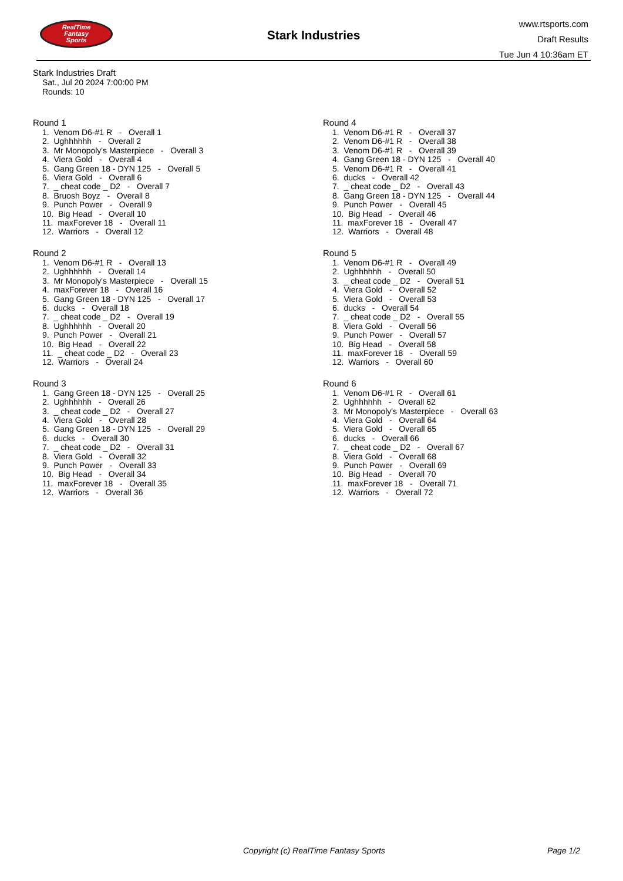RealTime
Fantasy
Sports
Stark Industries
www.rtsports.com
Draft Results
Tue Jun 4 10:36am ET
Stark Industries Draft
Sat., Jul 20 2024 7:00:00 PM
Rounds: 10
Round 1
1. Venom D6-#1 R - Overall 1 2. Ughhhhhh - Overall 2 3. Mr Monopoly's Masterpiece - Overall 3 4. Viera Gold - Overall 4 5. Gang Green 18 - DYN 125 - Overall 5 6. Viera Gold - Overall 6 7. _ cheat code _ D2 - Overall 7 8. Bruosh Boyz - Overall 8 9. Punch Power - Overall 9 10. Big Head - Overall 10 11. maxForever 18 - Overall 11 12. Warriors - Overall 12
Round 2
1. Venom D6-#1 R - Overall 13 2. Ughhhhhh - Overall 14 3. Mr Monopoly's Masterpiece - Overall 15 4. maxForever 18 - Overall 16 5. Gang Green 18 - DYN 125 - Overall 17 6. ducks - Overall 18 7. _ cheat code _ D2 - Overall 19 8. Ughhhhhh - Overall 20 9. Punch Power - Overall 21 10. Big Head - Overall 22 11. _ cheat code _ D2 - Overall 23 12. Warriors - Overall 24
Round 3
1. Gang Green 18 - DYN 125 - Overall 25 2. Ughhhhhh - Overall 26 3. _ cheat code _ D2 - Overall 27 4. Viera Gold - Overall 28 5. Gang Green 18 - DYN 125 - Overall 29 6. ducks - Overall 30 7. _ cheat code _ D2 - Overall 31 8. Viera Gold - Overall 32 9. Punch Power - Overall 33 10. Big Head - Overall 34 11. maxForever 18 - Overall 35 12. Warriors - Overall 36
Round 4
1. Venom D6-#1 R - Overall 37 2. Venom D6-#1 R - Overall 38 3. Venom D6-#1 R - Overall 39 4. Gang Green 18 - DYN 125 - Overall 40 5. Venom D6-#1 R - Overall 41 6. ducks - Overall 42 7. _ cheat code _ D2 - Overall 43 8. Gang Green 18 - DYN 125 - Overall 44 9. Punch Power - Overall 45 10. Big Head - Overall 46 11. maxForever 18 - Overall 47 12. Warriors - Overall 48
Round 5
1. Venom D6-#1 R - Overall 49 2. Ughhhhhh - Overall 50 3. _ cheat code _ D2 - Overall 51 4. Viera Gold - Overall 52 5. Viera Gold - Overall 53 6. ducks - Overall 54 7. _ cheat code _ D2 - Overall 55 8. Viera Gold - Overall 56 9. Punch Power - Overall 57 10. Big Head - Overall 58 11. maxForever 18 - Overall 59 12. Warriors - Overall 60
Round 6
1. Venom D6-#1 R - Overall 61 2. Ughhhhhh - Overall 62 3. Mr Monopoly's Masterpiece - Overall 63 4. Viera Gold - Overall 64 5. Viera Gold - Overall 65 6. ducks - Overall 66 7. _ cheat code _ D2 - Overall 67 8. Viera Gold - Overall 68 9. Punch Power - Overall 69 10. Big Head - Overall 70 11. maxForever 18 - Overall 71 12. Warriors - Overall 72
Copyright (c) RealTime Fantasy Sports Page 1/2